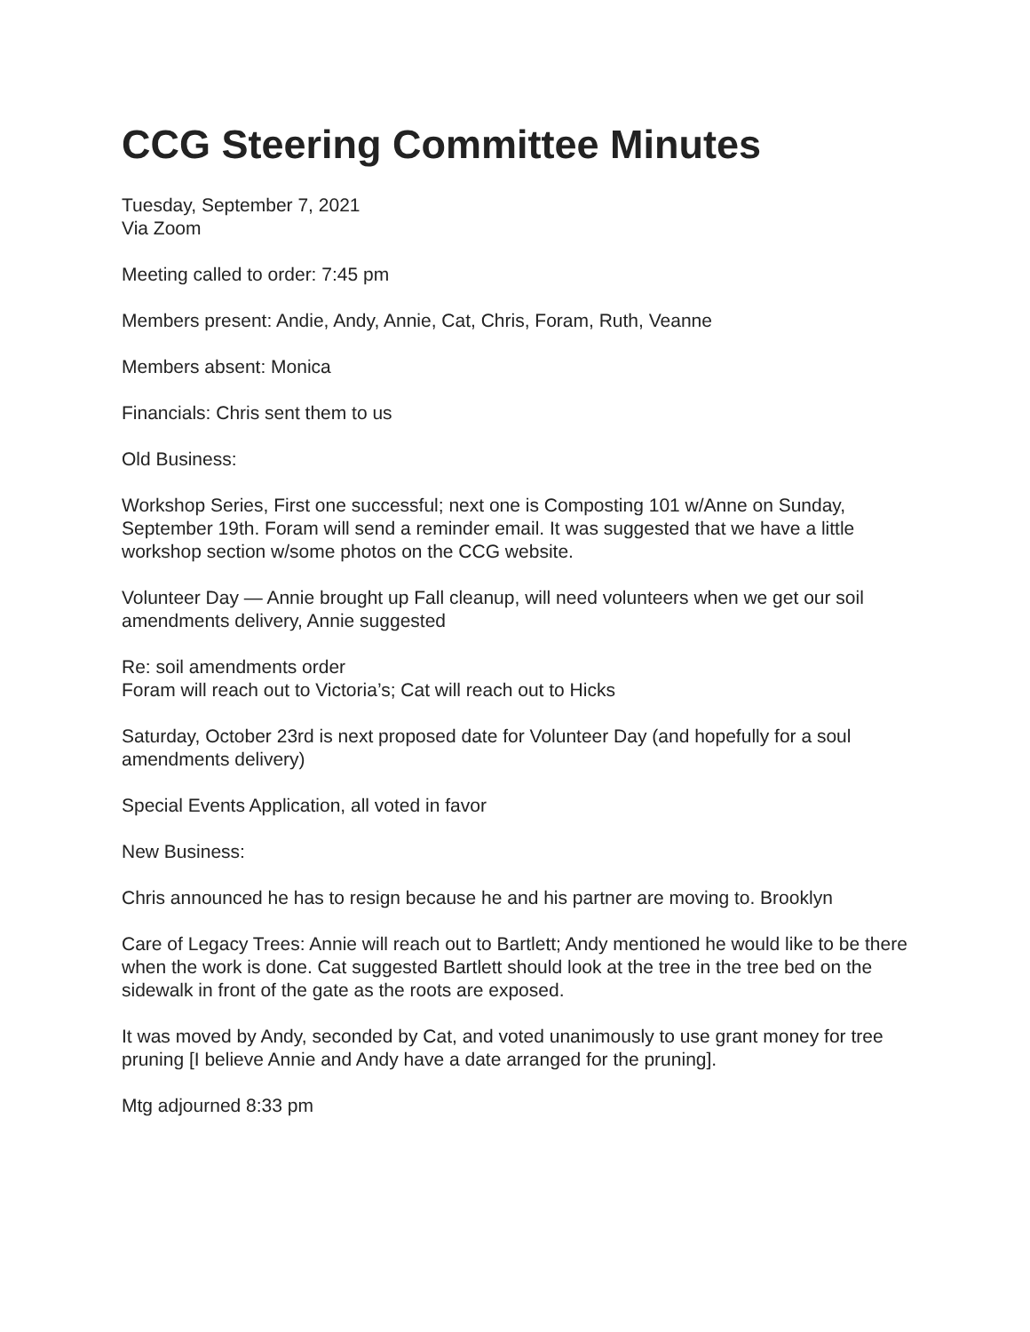CCG Steering Committee Minutes
Tuesday, September 7, 2021
Via Zoom
Meeting called to order: 7:45 pm
Members present: Andie, Andy, Annie, Cat, Chris, Foram, Ruth, Veanne
Members absent: Monica
Financials: Chris sent them to us
Old Business:
Workshop Series, First one successful; next one is Composting 101 w/Anne on Sunday, September 19th. Foram will send a reminder email. It was suggested that we have a little workshop section w/some photos on the CCG website.
Volunteer Day — Annie brought up Fall cleanup, will need volunteers when we get our soil amendments delivery, Annie suggested
Re: soil amendments order
Foram will reach out to Victoria’s; Cat will reach out to Hicks
Saturday, October 23rd is next proposed date for Volunteer Day (and hopefully for a soul amendments delivery)
Special Events Application, all voted in favor
New Business:
Chris announced he has to resign because he and his partner are moving to. Brooklyn
Care of Legacy Trees: Annie will reach out to Bartlett; Andy mentioned he would like to be there when the work is done. Cat suggested Bartlett should look at the tree in the tree bed on the sidewalk in front of the gate as the roots are exposed.
It was moved by Andy, seconded by Cat, and voted unanimously to use grant money for tree pruning [I believe Annie and Andy have a date arranged for the pruning].
Mtg adjourned 8:33 pm